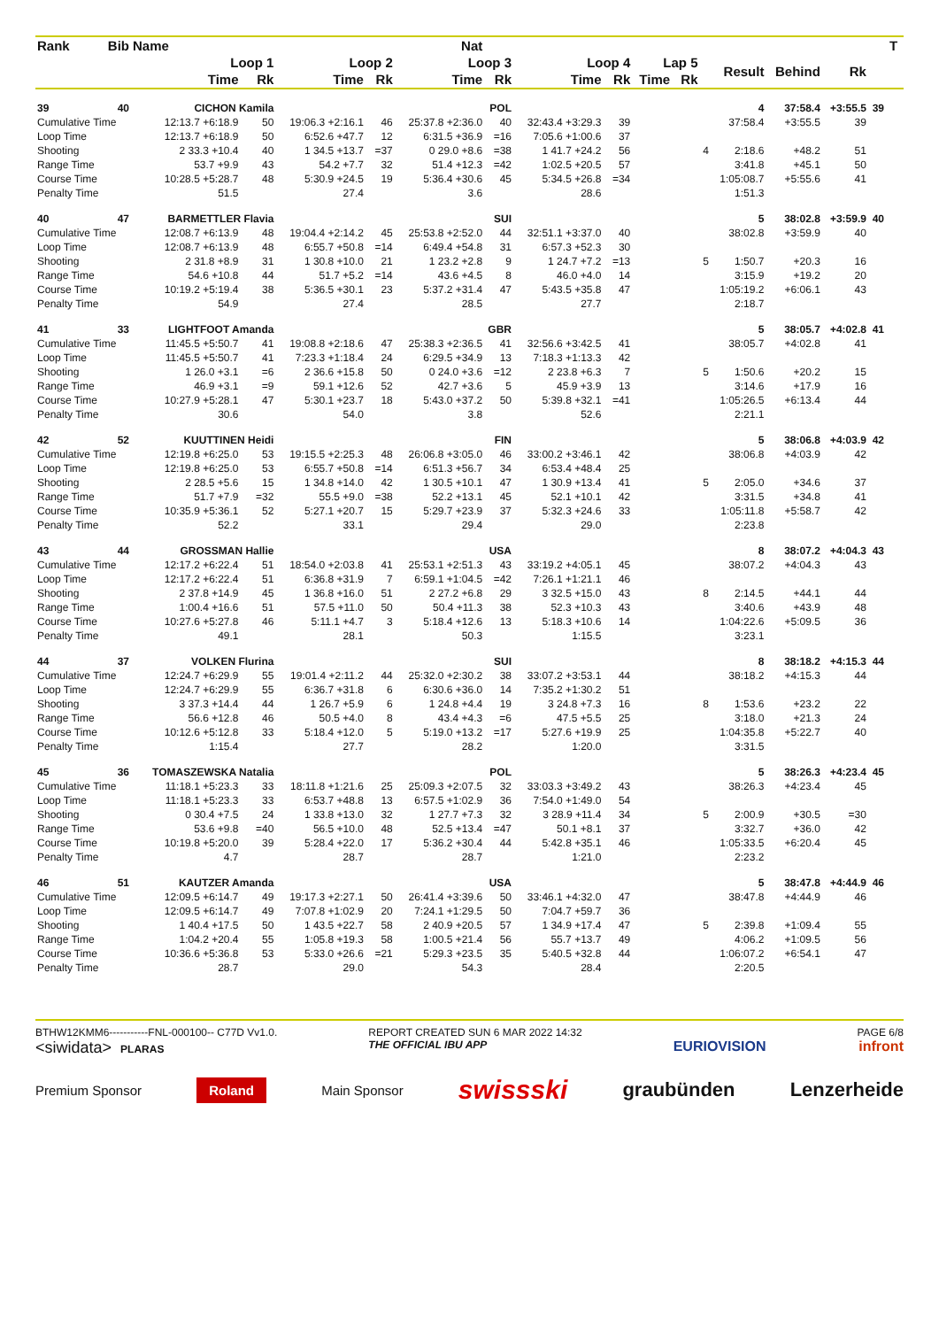| Rank | Bib | Name | | Nat | | | | | | | | | | | | | | | | | | T | |
| --- | --- | --- | --- | --- | --- | --- | --- | --- | --- | --- | --- | --- | --- | --- | --- | --- | --- | --- | --- | --- | --- | --- | --- |
| | | Loop 1 | | | Loop 2 | | | Loop 3 | | | Loop 4 | | | Lap 5 | | | | Result | Behind | Rk | | | |
| | | Time | | Rk | Time | | Rk | Time | | Rk | Time | | Rk | Time | | Rk | | | | | | | |
| 39 | 40 | CICHON Kamila | | | POL | | | | | | | | | | | | | 4 | 37:58.4 | +3:55.5 | 39 | | |
| Cumulative Time | | 12:13.7 +6:18.9 | | 50 | 19:06.3 +2:16.1 | | 46 | 25:37.8 +2:36.0 | | 40 | 32:43.4 +3:29.3 | | 39 | | | | | 37:58.4 | +3:55.5 | 39 | | | |
| Loop Time | | 12:13.7 +6:18.9 | | 50 | 6:52.6 +47.7 | | 12 | 6:31.5 +36.9 | | =16 | 7:05.6 +1:00.6 | | 37 | | | | | | | | | | |
| Shooting | | 2 33.3 +10.4 | | 40 | 1 34.5 +13.7 | | =37 | 0 29.0 +8.6 | | =38 | 1 41.7 +24.2 | | 56 | | | | 4 | 2:18.6 | +48.2 | 51 | | | |
| Range Time | | 53.7 +9.9 | | 43 | 54.2 +7.7 | | 32 | 51.4 +12.3 | | =42 | 1:02.5 +20.5 | | 57 | | | | | 3:41.8 | +45.1 | 50 | | | |
| Course Time | | 10:28.5 +5:28.7 | | 48 | 5:30.9 +24.5 | | 19 | 5:36.4 +30.6 | | 45 | 5:34.5 +26.8 | | =34 | | | | | 1:05:08.7 | +5:55.6 | 41 | | | |
| Penalty Time | | 51.5 | | | 27.4 | | | 3.6 | | | 28.6 | | | | | | | 1:51.3 | | | | | |
| 40 | 47 | BARMETTLER Flavia | | | SUI | | | | | | | | | | | | | 5 | 38:02.8 | +3:59.9 | 40 | | |
| Cumulative Time | | 12:08.7 +6:13.9 | | 48 | 19:04.4 +2:14.2 | | 45 | 25:53.8 +2:52.0 | | 44 | 32:51.1 +3:37.0 | | 40 | | | | | 38:02.8 | +3:59.9 | 40 | | | |
| Loop Time | | 12:08.7 +6:13.9 | | 48 | 6:55.7 +50.8 | | =14 | 6:49.4 +54.8 | | 31 | 6:57.3 +52.3 | | 30 | | | | | | | | | | |
| Shooting | | 2 31.8 +8.9 | | 31 | 1 30.8 +10.0 | | 21 | 1 23.2 +2.8 | | 9 | 1 24.7 +7.2 | | =13 | | | | 5 | 1:50.7 | +20.3 | 16 | | | |
| Range Time | | 54.6 +10.8 | | 44 | 51.7 +5.2 | | =14 | 43.6 +4.5 | | 8 | 46.0 +4.0 | | 14 | | | | | 3:15.9 | +19.2 | 20 | | | |
| Course Time | | 10:19.2 +5:19.4 | | 38 | 5:36.5 +30.1 | | 23 | 5:37.2 +31.4 | | 47 | 5:43.5 +35.8 | | 47 | | | | | 1:05:19.2 | +6:06.1 | 43 | | | |
| Penalty Time | | 54.9 | | | 27.4 | | | 28.5 | | | 27.7 | | | | | | | 2:18.7 | | | | | |
| 41 | 33 | LIGHTFOOT Amanda | | | GBR | | | | | | | | | | | | | 5 | 38:05.7 | +4:02.8 | 41 | | |
| Cumulative Time | | 11:45.5 +5:50.7 | | 41 | 19:08.8 +2:18.6 | | 47 | 25:38.3 +2:36.5 | | 41 | 32:56.6 +3:42.5 | | 41 | | | | | 38:05.7 | +4:02.8 | 41 | | | |
| Loop Time | | 11:45.5 +5:50.7 | | 41 | 7:23.3 +1:18.4 | | 24 | 6:29.5 +34.9 | | 13 | 7:18.3 +1:13.3 | | 42 | | | | | | | | | | |
| Shooting | | 1 26.0 +3.1 | | =6 | 2 36.6 +15.8 | | 50 | 0 24.0 +3.6 | | =12 | 2 23.8 +6.3 | | 7 | | | | 5 | 1:50.6 | +20.2 | 15 | | | |
| Range Time | | 46.9 +3.1 | | =9 | 59.1 +12.6 | | 52 | 42.7 +3.6 | | 5 | 45.9 +3.9 | | 13 | | | | | 3:14.6 | +17.9 | 16 | | | |
| Course Time | | 10:27.9 +5:28.1 | | 47 | 5:30.1 +23.7 | | 18 | 5:43.0 +37.2 | | 50 | 5:39.8 +32.1 | | =41 | | | | | 1:05:26.5 | +6:13.4 | 44 | | | |
| Penalty Time | | 30.6 | | | 54.0 | | | 3.8 | | | 52.6 | | | | | | | 2:21.1 | | | | | |
| 42 | 52 | KUUTTINEN Heidi | | | FIN | | | | | | | | | | | | | 5 | 38:06.8 | +4:03.9 | 42 | | |
| Cumulative Time | | 12:19.8 +6:25.0 | | 53 | 19:15.5 +2:25.3 | | 48 | 26:06.8 +3:05.0 | | 46 | 33:00.2 +3:46.1 | | 42 | | | | | 38:06.8 | +4:03.9 | 42 | | | |
| Loop Time | | 12:19.8 +6:25.0 | | 53 | 6:55.7 +50.8 | | =14 | 6:51.3 +56.7 | | 34 | 6:53.4 +48.4 | | 25 | | | | | | | | | | |
| Shooting | | 2 28.5 +5.6 | | 15 | 1 34.8 +14.0 | | 42 | 1 30.5 +10.1 | | 47 | 1 30.9 +13.4 | | 41 | | | | 5 | 2:05.0 | +34.6 | 37 | | | |
| Range Time | | 51.7 +7.9 | | =32 | 55.5 +9.0 | | =38 | 52.2 +13.1 | | 45 | 52.1 +10.1 | | 42 | | | | | 3:31.5 | +34.8 | 41 | | | |
| Course Time | | 10:35.9 +5:36.1 | | 52 | 5:27.1 +20.7 | | 15 | 5:29.7 +23.9 | | 37 | 5:32.3 +24.6 | | 33 | | | | | 1:05:11.8 | +5:58.7 | 42 | | | |
| Penalty Time | | 52.2 | | | 33.1 | | | 29.4 | | | 29.0 | | | | | | | 2:23.8 | | | | | |
| 43 | 44 | GROSSMAN Hallie | | | USA | | | | | | | | | | | | | 8 | 38:07.2 | +4:04.3 | 43 | | |
| Cumulative Time | | 12:17.2 +6:22.4 | | 51 | 18:54.0 +2:03.8 | | 41 | 25:53.1 +2:51.3 | | 43 | 33:19.2 +4:05.1 | | 45 | | | | | 38:07.2 | +4:04.3 | 43 | | | |
| Loop Time | | 12:17.2 +6:22.4 | | 51 | 6:36.8 +31.9 | | 7 | 6:59.1 +1:04.5 | | =42 | 7:26.1 +1:21.1 | | 46 | | | | | | | | | | |
| Shooting | | 2 37.8 +14.9 | | 45 | 1 36.8 +16.0 | | 51 | 2 27.2 +6.8 | | 29 | 3 32.5 +15.0 | | 43 | | | | 8 | 2:14.5 | +44.1 | 44 | | | |
| Range Time | | 1:00.4 +16.6 | | 51 | 57.5 +11.0 | | 50 | 50.4 +11.3 | | 38 | 52.3 +10.3 | | 43 | | | | | 3:40.6 | +43.9 | 48 | | | |
| Course Time | | 10:27.6 +5:27.8 | | 46 | 5:11.1 +4.7 | | 3 | 5:18.4 +12.6 | | 13 | 5:18.3 +10.6 | | 14 | | | | | 1:04:22.6 | +5:09.5 | 36 | | | |
| Penalty Time | | 49.1 | | | 28.1 | | | 50.3 | | | 1:15.5 | | | | | | | 3:23.1 | | | | | |
| 44 | 37 | VOLKEN Flurina | | | SUI | | | | | | | | | | | | | 8 | 38:18.2 | +4:15.3 | 44 | | |
| Cumulative Time | | 12:24.7 +6:29.9 | | 55 | 19:01.4 +2:11.2 | | 44 | 25:32.0 +2:30.2 | | 38 | 33:07.2 +3:53.1 | | 44 | | | | | 38:18.2 | +4:15.3 | 44 | | | |
| Loop Time | | 12:24.7 +6:29.9 | | 55 | 6:36.7 +31.8 | | 6 | 6:30.6 +36.0 | | 14 | 7:35.2 +1:30.2 | | 51 | | | | | | | | | | |
| Shooting | | 3 37.3 +14.4 | | 44 | 1 26.7 +5.9 | | 6 | 1 24.8 +4.4 | | 19 | 3 24.8 +7.3 | | 16 | | | | 8 | 1:53.6 | +23.2 | 22 | | | |
| Range Time | | 56.6 +12.8 | | 46 | 50.5 +4.0 | | 8 | 43.4 +4.3 | | =6 | 47.5 +5.5 | | 25 | | | | | 3:18.0 | +21.3 | 24 | | | |
| Course Time | | 10:12.6 +5:12.8 | | 33 | 5:18.4 +12.0 | | 5 | 5:19.0 +13.2 | | =17 | 5:27.6 +19.9 | | 25 | | | | | 1:04:35.8 | +5:22.7 | 40 | | | |
| Penalty Time | | 1:15.4 | | | 27.7 | | | 28.2 | | | 1:20.0 | | | | | | | 3:31.5 | | | | | |
| 45 | 36 | TOMASZEWSKA Natalia | | | POL | | | | | | | | | | | | | 5 | 38:26.3 | +4:23.4 | 45 | | |
| Cumulative Time | | 11:18.1 +5:23.3 | | 33 | 18:11.8 +1:21.6 | | 25 | 25:09.3 +2:07.5 | | 32 | 33:03.3 +3:49.2 | | 43 | | | | | 38:26.3 | +4:23.4 | 45 | | | |
| Loop Time | | 11:18.1 +5:23.3 | | 33 | 6:53.7 +48.8 | | 13 | 6:57.5 +1:02.9 | | 36 | 7:54.0 +1:49.0 | | 54 | | | | | | | | | | |
| Shooting | | 0 30.4 +7.5 | | 24 | 1 33.8 +13.0 | | 32 | 1 27.7 +7.3 | | 32 | 3 28.9 +11.4 | | 34 | | | | 5 | 2:00.9 | +30.5 | =30 | | | |
| Range Time | | 53.6 +9.8 | | =40 | 56.5 +10.0 | | 48 | 52.5 +13.4 | | =47 | 50.1 +8.1 | | 37 | | | | | 3:32.7 | +36.0 | 42 | | | |
| Course Time | | 10:19.8 +5:20.0 | | 39 | 5:28.4 +22.0 | | 17 | 5:36.2 +30.4 | | 44 | 5:42.8 +35.1 | | 46 | | | | | 1:05:33.5 | +6:20.4 | 45 | | | |
| Penalty Time | | 4.7 | | | 28.7 | | | 28.7 | | | 1:21.0 | | | | | | | 2:23.2 | | | | | |
| 46 | 51 | KAUTZER Amanda | | | USA | | | | | | | | | | | | | 5 | 38:47.8 | +4:44.9 | 46 | | |
| Cumulative Time | | 12:09.5 +6:14.7 | | 49 | 19:17.3 +2:27.1 | | 50 | 26:41.4 +3:39.6 | | 50 | 33:46.1 +4:32.0 | | 47 | | | | | 38:47.8 | +4:44.9 | 46 | | | |
| Loop Time | | 12:09.5 +6:14.7 | | 49 | 7:07.8 +1:02.9 | | 20 | 7:24.1 +1:29.5 | | 50 | 7:04.7 +59.7 | | 36 | | | | | | | | | | |
| Shooting | | 1 40.4 +17.5 | | 50 | 1 43.5 +22.7 | | 58 | 2 40.9 +20.5 | | 57 | 1 34.9 +17.4 | | 47 | | | | 5 | 2:39.8 | +1:09.4 | 55 | | | |
| Range Time | | 1:04.2 +20.4 | | 55 | 1:05.8 +19.3 | | 58 | 1:00.5 +21.4 | | 56 | 55.7 +13.7 | | 49 | | | | | 4:06.2 | +1:09.5 | 56 | | | |
| Course Time | | 10:36.6 +5:36.8 | | 53 | 5:33.0 +26.6 | | =21 | 5:29.3 +23.5 | | 35 | 5:40.5 +32.8 | | 44 | | | | | 1:06:07.2 | +6:54.1 | 47 | | | |
| Penalty Time | | 28.7 | | | 29.0 | | | 54.3 | | | 28.4 | | | | | | | 2:20.5 | | | | | |
BTHW12KMM6-----------FNL-000100-- C77D Vv1.0.
<siwidata> PLARAS
REPORT CREATED SUN 6 MAR 2022 14:32
THE OFFICIAL IBU APP
EURIOVISION
PAGE 6/8
infront
Premium Sponsor Roland Main Sponsor swissski graubünden Lenzerheide